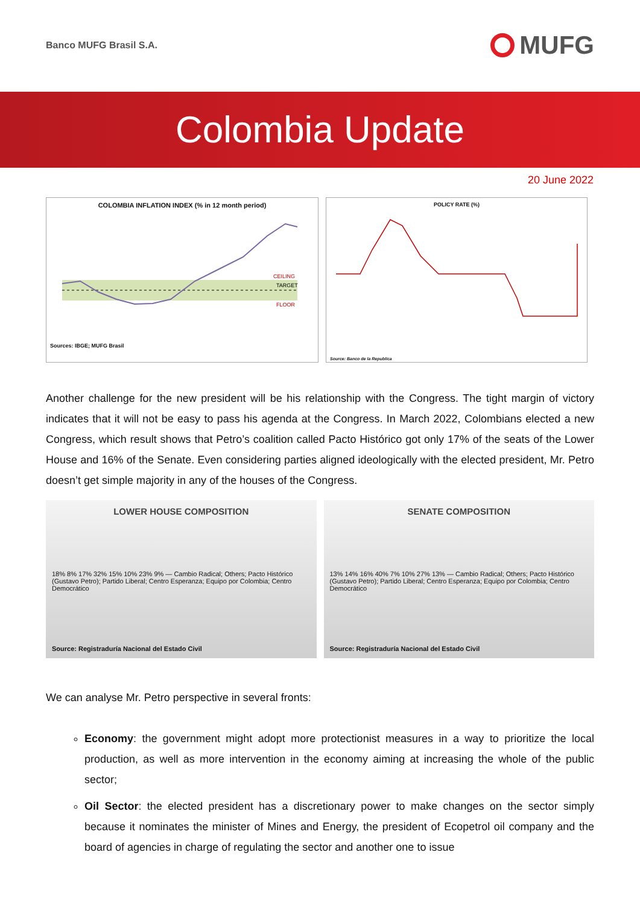Banco MUFG Brasil S.A.
MUFG
Colombia Update
20 June 2022
COLOMBIA INFLATION INDEX (% in 12 month period)
CEILING
TARGET
FLOOR
Sources: IBGE; MUFG Brasil
POLICY RATE (%)
Source: Banco de la Republica
Another challenge for the new president will be his relationship with the Congress. The tight margin of victory indicates that it will not be easy to pass his agenda at the Congress. In March 2022, Colombians elected a new Congress, which result shows that Petro’s coalition called Pacto Histórico got only 17% of the seats of the Lower House and 16% of the Senate. Even considering parties aligned ideologically with the elected president, Mr. Petro doesn’t get simple majority in any of the houses of the Congress.
LOWER HOUSE COMPOSITION
18% 8% 17% 32% 15% 10% 23% 9% — Cambio Radical; Others; Pacto Histórico (Gustavo Petro); Partido Liberal; Centro Esperanza; Equipo por Colombia; Centro Democrático
Source: Registraduría Nacional del Estado Civil
SENATE COMPOSITION
13% 14% 16% 40% 7% 10% 27% 13% — Cambio Radical; Others; Pacto Histórico (Gustavo Petro); Partido Liberal; Centro Esperanza; Equipo por Colombia; Centro Democrático
Source: Registraduría Nacional del Estado Civil
We can analyse Mr. Petro perspective in several fronts:
Economy: the government might adopt more protectionist measures in a way to prioritize the local production, as well as more intervention in the economy aiming at increasing the whole of the public sector;
Oil Sector: the elected president has a discretionary power to make changes on the sector simply because it nominates the minister of Mines and Energy, the president of Ecopetrol oil company and the board of agencies in charge of regulating the sector and another one to issue